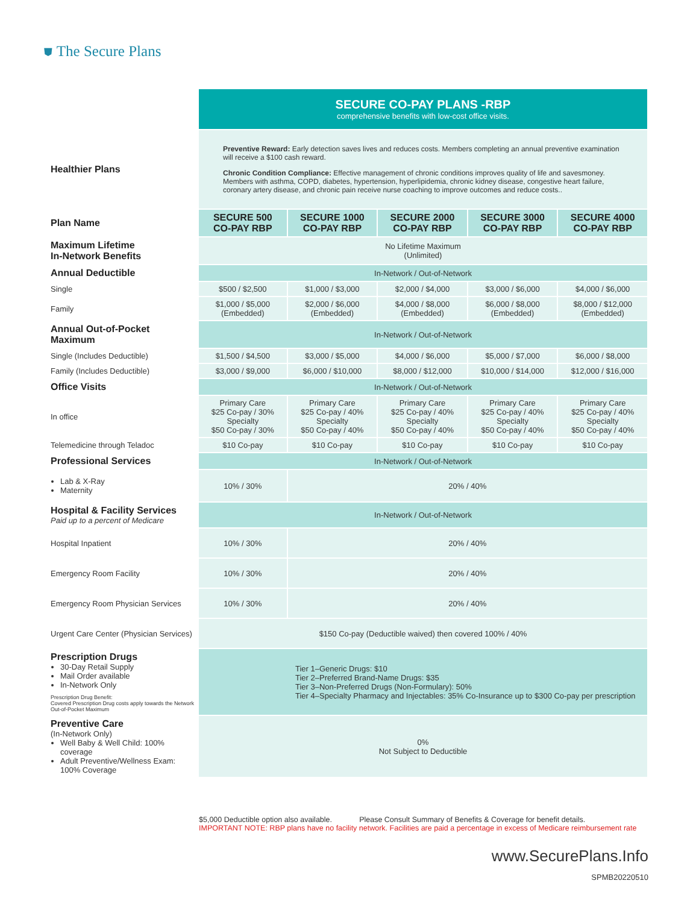⛊ The Secure Plans
| | SECURE CO-PAY PLANS -RBP comprehensive benefits with low-cost office visits. | | | | |
| Healthier Plans | Preventive Reward: Early detection saves lives and reduces costs. Members completing an annual preventive examination will receive a $100 cash reward. Chronic Condition Compliance: Effective management of chronic conditions improves quality of life and savesmoney. Members with asthma, COPD, diabetes, hypertension, hyperlipidemia, chronic kidney disease, congestive heart failure, coronary artery disease, and chronic pain receive nurse coaching to improve outcomes and reduce costs.. | | | | |
| Plan Name | SECURE 500 CO-PAY RBP | SECURE 1000 CO-PAY RBP | SECURE 2000 CO-PAY RBP | SECURE 3000 CO-PAY RBP | SECURE 4000 CO-PAY RBP |
| Maximum Lifetime In-Network Benefits | No Lifetime Maximum (Unlimited) | | | | |
| Annual Deductible | In-Network / Out-of-Network | | | | |
| Single | $500 / $2,500 | $1,000 / $3,000 | $2,000 / $4,000 | $3,000 / $6,000 | $4,000 / $6,000 |
| Family | $1,000 / $5,000 (Embedded) | $2,000 / $6,000 (Embedded) | $4,000 / $8,000 (Embedded) | $6,000 / $8,000 (Embedded) | $8,000 / $12,000 (Embedded) |
| Annual Out-of-Pocket Maximum | In-Network / Out-of-Network | | | | |
| Single (Includes Deductible) | $1,500 / $4,500 | $3,000 / $5,000 | $4,000 / $6,000 | $5,000 / $7,000 | $6,000 / $8,000 |
| Family (Includes Deductible) | $3,000 / $9,000 | $6,000 / $10,000 | $8,000 / $12,000 | $10,000 / $14,000 | $12,000 / $16,000 |
| Office Visits | In-Network / Out-of-Network | | | | |
| In office | Primary Care $25 Co-pay / 30% Specialty $50 Co-pay / 30% | Primary Care $25 Co-pay / 40% Specialty $50 Co-pay / 40% | Primary Care $25 Co-pay / 40% Specialty $50 Co-pay / 40% | Primary Care $25 Co-pay / 40% Specialty $50 Co-pay / 40% | Primary Care $25 Co-pay / 40% Specialty $50 Co-pay / 40% |
| Telemedicine through Teladoc | $10 Co-pay | $10 Co-pay | $10 Co-pay | $10 Co-pay | $10 Co-pay |
| Professional Services | In-Network / Out-of-Network | | | | |
| Lab & X-Ray Maternity | 10% / 30% | 20% / 40% | | | |
| Hospital & Facility Services Paid up to a percent of Medicare | In-Network / Out-of-Network | | | | |
| Hospital Inpatient | 10% / 30% | 20% / 40% | | | |
| Emergency Room Facility | 10% / 30% | 20% / 40% | | | |
| Emergency Room Physician Services | 10% / 30% | 20% / 40% | | | |
| Urgent Care Center (Physician Services) | $150 Co-pay (Deductible waived) then covered 100% / 40% | | | | |
| Prescription Drugs 30-Day Retail Supply Mail Order available In-Network Only Prescription Drug Benefit: Covered Prescription Drug costs apply towards the Network Out-of-Pocket Maximum | Tier 1–Generic Drugs: $10 Tier 2–Preferred Brand-Name Drugs: $35 Tier 3–Non-Preferred Drugs (Non-Formulary): 50% Tier 4–Specialty Pharmacy and Injectables: 35% Co-Insurance up to $300 Co-pay per prescription | | | | |
| Preventive Care (In-Network Only) Well Baby & Well Child: 100% coverage Adult Preventive/Wellness Exam: 100% Coverage | 0% Not Subject to Deductible | | | | |
$5,000 Deductible option also available. Please Consult Summary of Benefits & Coverage for benefit details.
IMPORTANT NOTE: RBP plans have no facility network. Facilities are paid a percentage in excess of Medicare reimbursement rate
www.SecurePlans.Info
SPMB20220510